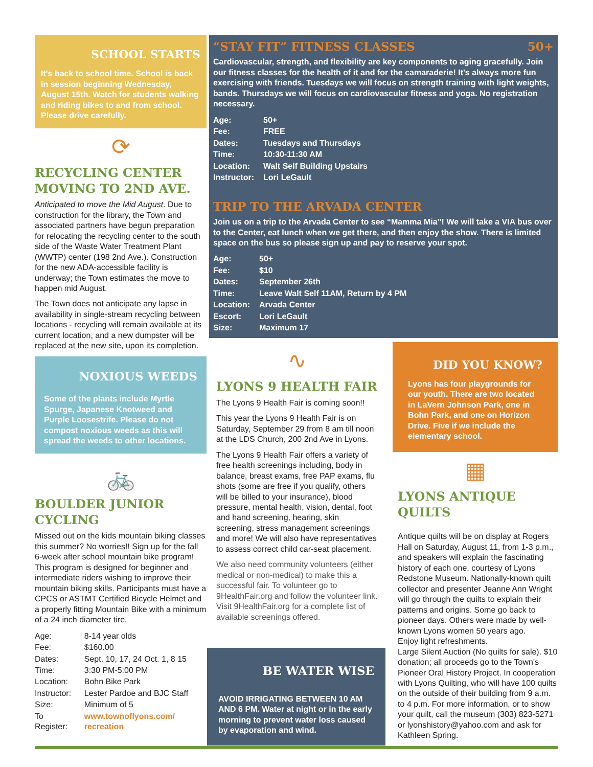SCHOOL STARTS
It's back to school time. School is back in session beginning Wednesday, August 15th. Watch for students walking and riding bikes to and from school. Please drive carefully.
⟳
RECYCLING CENTER MOVING TO 2ND AVE.
Anticipated to move the Mid August. Due to construction for the library, the Town and associated partners have begun preparation for relocating the recycling center to the south side of the Waste Water Treatment Plant (WWTP) center (198 2nd Ave.). Construction for the new ADA-accessible facility is underway; the Town estimates the move to happen mid August.
The Town does not anticipate any lapse in availability in single-stream recycling between locations - recycling will remain available at its current location, and a new dumpster will be replaced at the new site, upon its completion.
NOXIOUS WEEDS
Some of the plants include Myrtle Spurge, Japanese Knotweed and Purple Loosestrife. Please do not compost noxious weeds as this will spread the weeds to other locations.
🚲
BOULDER JUNIOR CYCLING
Missed out on the kids mountain biking classes this summer? No worries!! Sign up for the fall 6-week after school mountain bike program! This program is designed for beginner and intermediate riders wishing to improve their mountain biking skills. Participants must have a CPCS or ASTMT Certified Bicycle Helmet and a properly fitting Mountain Bike with a minimum of a 24 inch diameter tire.
| Age: | 8-14 year olds |
| Fee: | $160.00 |
| Dates: | Sept. 10, 17, 24 Oct. 1, 8 15 |
| Time: | 3:30 PM-5:00 PM |
| Location: | Bohn Bike Park |
| Instructor: | Lester Pardoe and BJC Staff |
| Size: | Minimum of 5 |
| To Register: | www.townoflyons.com/ recreation |
“STAY FIT” FITNESS CLASSES 50+
Cardiovascular, strength, and flexibility are key components to aging gracefully. Join our fitness classes for the health of it and for the camaraderie! It's always more fun exercising with friends. Tuesdays we will focus on strength training with light weights, bands. Thursdays we will focus on cardiovascular fitness and yoga. No registration necessary.
| Age: | 50+ |
| Fee: | FREE |
| Dates: | Tuesdays and Thursdays |
| Time: | 10:30-11:30 AM |
| Location: | Walt Self Building Upstairs |
| Instructor: | Lori LeGault |
TRIP TO THE ARVADA CENTER
Join us on a trip to the Arvada Center to see “Mamma Mia”! We will take a VIA bus over to the Center, eat lunch when we get there, and then enjoy the show. There is limited space on the bus so please sign up and pay to reserve your spot.
| Age: | 50+ |
| Fee: | $10 |
| Dates: | September 26th |
| Time: | Leave Walt Self 11AM, Return by 4 PM |
| Location: | Arvada Center |
| Escort: | Lori LeGault |
| Size: | Maximum 17 |
∿
LYONS 9 HEALTH FAIR
The Lyons 9 Health Fair is coming soon!!
This year the Lyons 9 Health Fair is on Saturday, September 29 from 8 am till noon at the LDS Church, 200 2nd Ave in Lyons.
The Lyons 9 Health Fair offers a variety of free health screenings including, body in balance, breast exams, free PAP exams, flu shots (some are free if you qualify, others will be billed to your insurance), blood pressure, mental health, vision, dental, foot and hand screening, hearing, skin screening, stress management screenings and more! We will also have representatives to assess correct child car-seat placement.
We also need community volunteers (either medical or non-medical) to make this a successful fair. To volunteer go to 9HealthFair.org and follow the volunteer link. Visit 9HealthFair.org for a complete list of available screenings offered.
BE WATER WISE
AVOID IRRIGATING BETWEEN 10 AM AND 6 PM. Water at night or in the early morning to prevent water loss caused by evaporation and wind.
DID YOU KNOW?
Lyons has four playgrounds for our youth. There are two located in LaVern Johnson Park, one in Bohn Park, and one on Horizon Drive. Five if we include the elementary school.
▦
LYONS ANTIQUE QUILTS
Antique quilts will be on display at Rogers Hall on Saturday, August 11, from 1-3 p.m., and speakers will explain the fascinating history of each one, courtesy of Lyons Redstone Museum. Nationally-known quilt collector and presenter Jeanne Ann Wright will go through the quilts to explain their patterns and origins. Some go back to pioneer days. Others were made by well-known Lyons women 50 years ago.
Enjoy light refreshments.
Large Silent Auction (No quilts for sale). $10 donation; all proceeds go to the Town's Pioneer Oral History Project. In cooperation with Lyons Quilting, who will have 100 quilts on the outside of their building from 9 a.m. to 4 p.m. For more information, or to show your quilt, call the museum (303) 823-5271 or lyonshistory@yahoo.com and ask for Kathleen Spring.